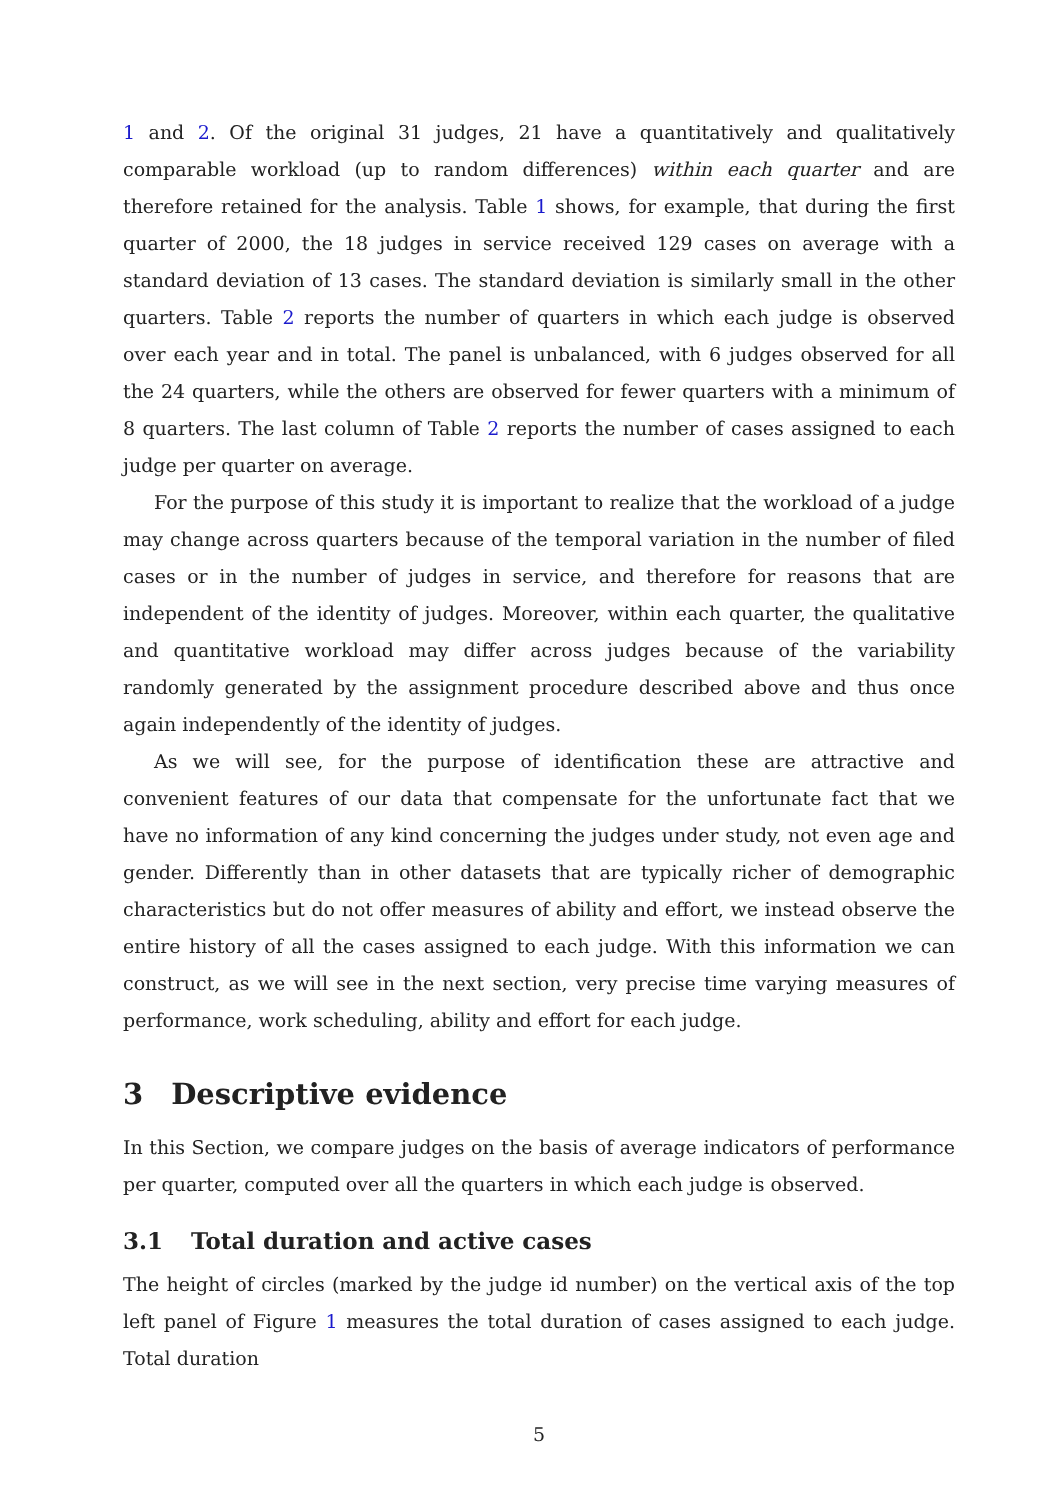1 and 2. Of the original 31 judges, 21 have a quantitatively and qualitatively comparable workload (up to random differences) within each quarter and are therefore retained for the analysis. Table 1 shows, for example, that during the first quarter of 2000, the 18 judges in service received 129 cases on average with a standard deviation of 13 cases. The standard deviation is similarly small in the other quarters. Table 2 reports the number of quarters in which each judge is observed over each year and in total. The panel is unbalanced, with 6 judges observed for all the 24 quarters, while the others are observed for fewer quarters with a minimum of 8 quarters. The last column of Table 2 reports the number of cases assigned to each judge per quarter on average.
For the purpose of this study it is important to realize that the workload of a judge may change across quarters because of the temporal variation in the number of filed cases or in the number of judges in service, and therefore for reasons that are independent of the identity of judges. Moreover, within each quarter, the qualitative and quantitative workload may differ across judges because of the variability randomly generated by the assignment procedure described above and thus once again independently of the identity of judges.
As we will see, for the purpose of identification these are attractive and convenient features of our data that compensate for the unfortunate fact that we have no information of any kind concerning the judges under study, not even age and gender. Differently than in other datasets that are typically richer of demographic characteristics but do not offer measures of ability and effort, we instead observe the entire history of all the cases assigned to each judge. With this information we can construct, as we will see in the next section, very precise time varying measures of performance, work scheduling, ability and effort for each judge.
3 Descriptive evidence
In this Section, we compare judges on the basis of average indicators of performance per quarter, computed over all the quarters in which each judge is observed.
3.1 Total duration and active cases
The height of circles (marked by the judge id number) on the vertical axis of the top left panel of Figure 1 measures the total duration of cases assigned to each judge. Total duration
5